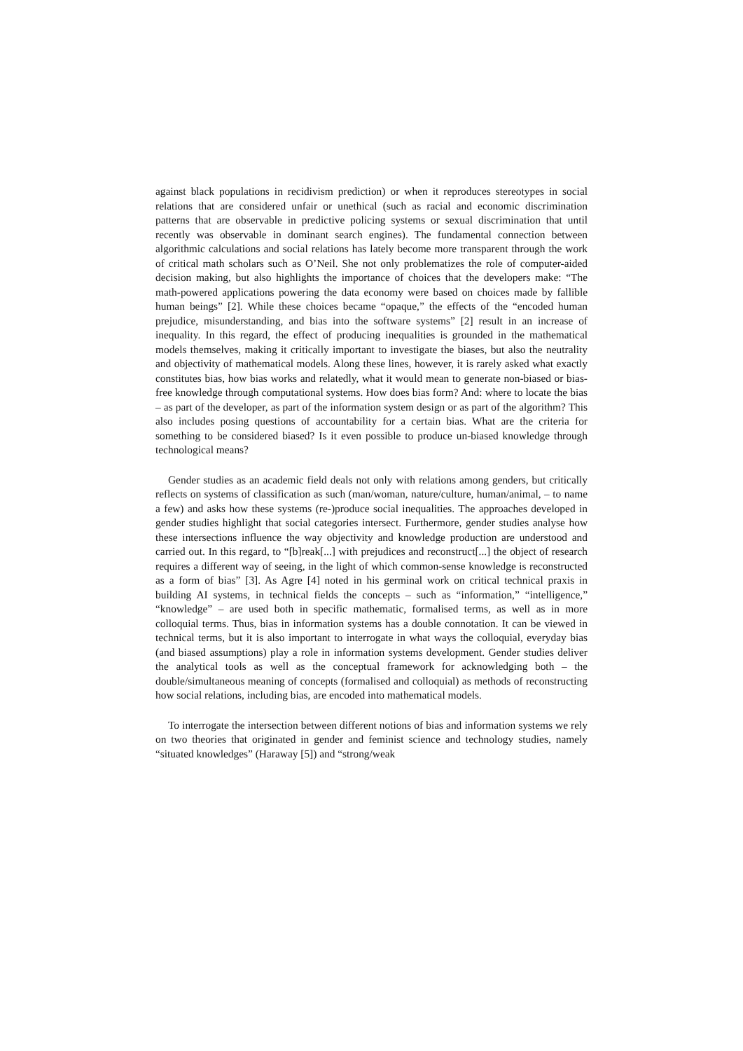against black populations in recidivism prediction) or when it reproduces stereotypes in social relations that are considered unfair or unethical (such as racial and economic discrimination patterns that are observable in predictive policing systems or sexual discrimination that until recently was observable in dominant search engines). The fundamental connection between algorithmic calculations and social relations has lately become more transparent through the work of critical math scholars such as O’Neil. She not only problematizes the role of computer-aided decision making, but also highlights the importance of choices that the developers make: “The math-powered applications powering the data economy were based on choices made by fallible human beings” [2]. While these choices became “opaque,” the effects of the “encoded human prejudice, misunderstanding, and bias into the software systems” [2] result in an increase of inequality. In this regard, the effect of producing inequalities is grounded in the mathematical models themselves, making it critically important to investigate the biases, but also the neutrality and objectivity of mathematical models. Along these lines, however, it is rarely asked what exactly constitutes bias, how bias works and relatedly, what it would mean to generate non-biased or bias-free knowledge through computational systems. How does bias form? And: where to locate the bias – as part of the developer, as part of the information system design or as part of the algorithm? This also includes posing questions of accountability for a certain bias. What are the criteria for something to be considered biased? Is it even possible to produce un-biased knowledge through technological means?
Gender studies as an academic field deals not only with relations among genders, but critically reflects on systems of classification as such (man/woman, nature/culture, human/animal, – to name a few) and asks how these systems (re-)produce social inequalities. The approaches developed in gender studies highlight that social categories intersect. Furthermore, gender studies analyse how these intersections influence the way objectivity and knowledge production are understood and carried out. In this regard, to “[b]reak[...] with prejudices and reconstruct[...] the object of research requires a different way of seeing, in the light of which common-sense knowledge is reconstructed as a form of bias” [3]. As Agre [4] noted in his germinal work on critical technical praxis in building AI systems, in technical fields the concepts – such as “information,” “intelligence,” “knowledge” – are used both in specific mathematic, formalised terms, as well as in more colloquial terms. Thus, bias in information systems has a double connotation. It can be viewed in technical terms, but it is also important to interrogate in what ways the colloquial, everyday bias (and biased assumptions) play a role in information systems development. Gender studies deliver the analytical tools as well as the conceptual framework for acknowledging both – the double/simultaneous meaning of concepts (formalised and colloquial) as methods of reconstructing how social relations, including bias, are encoded into mathematical models.
To interrogate the intersection between different notions of bias and information systems we rely on two theories that originated in gender and feminist science and technology studies, namely “situated knowledges” (Haraway [5]) and “strong/weak